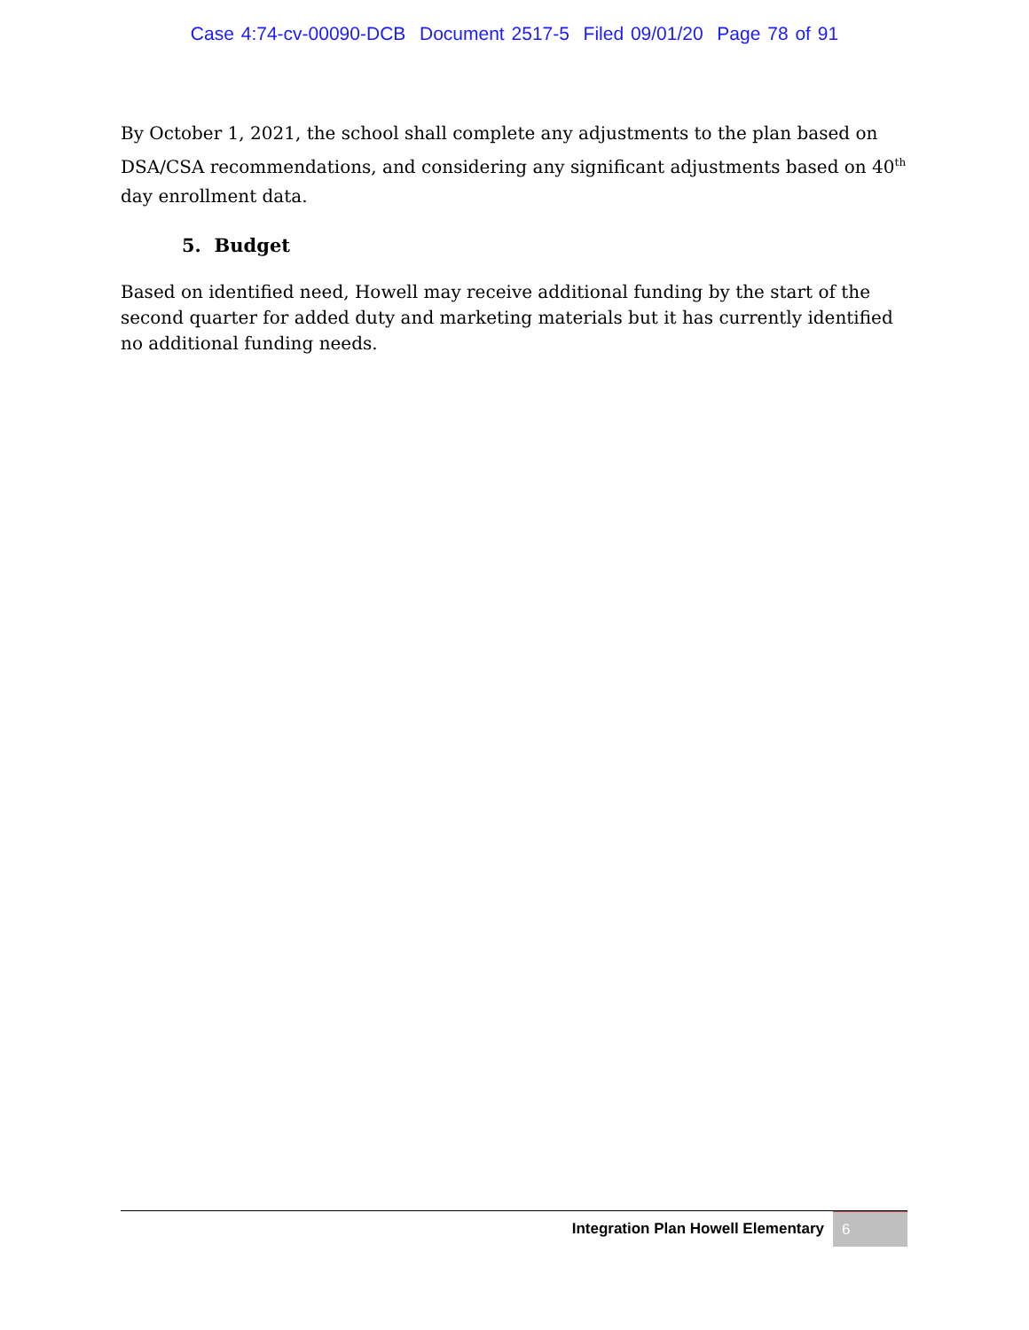Case 4:74-cv-00090-DCB Document 2517-5 Filed 09/01/20 Page 78 of 91
By October 1, 2021, the school shall complete any adjustments to the plan based on DSA/CSA recommendations, and considering any significant adjustments based on 40<sup>th</sup> day enrollment data.
5. Budget
Based on identified need, Howell may receive additional funding by the start of the second quarter for added duty and marketing materials but it has currently identified no additional funding needs.
Integration Plan Howell Elementary
6